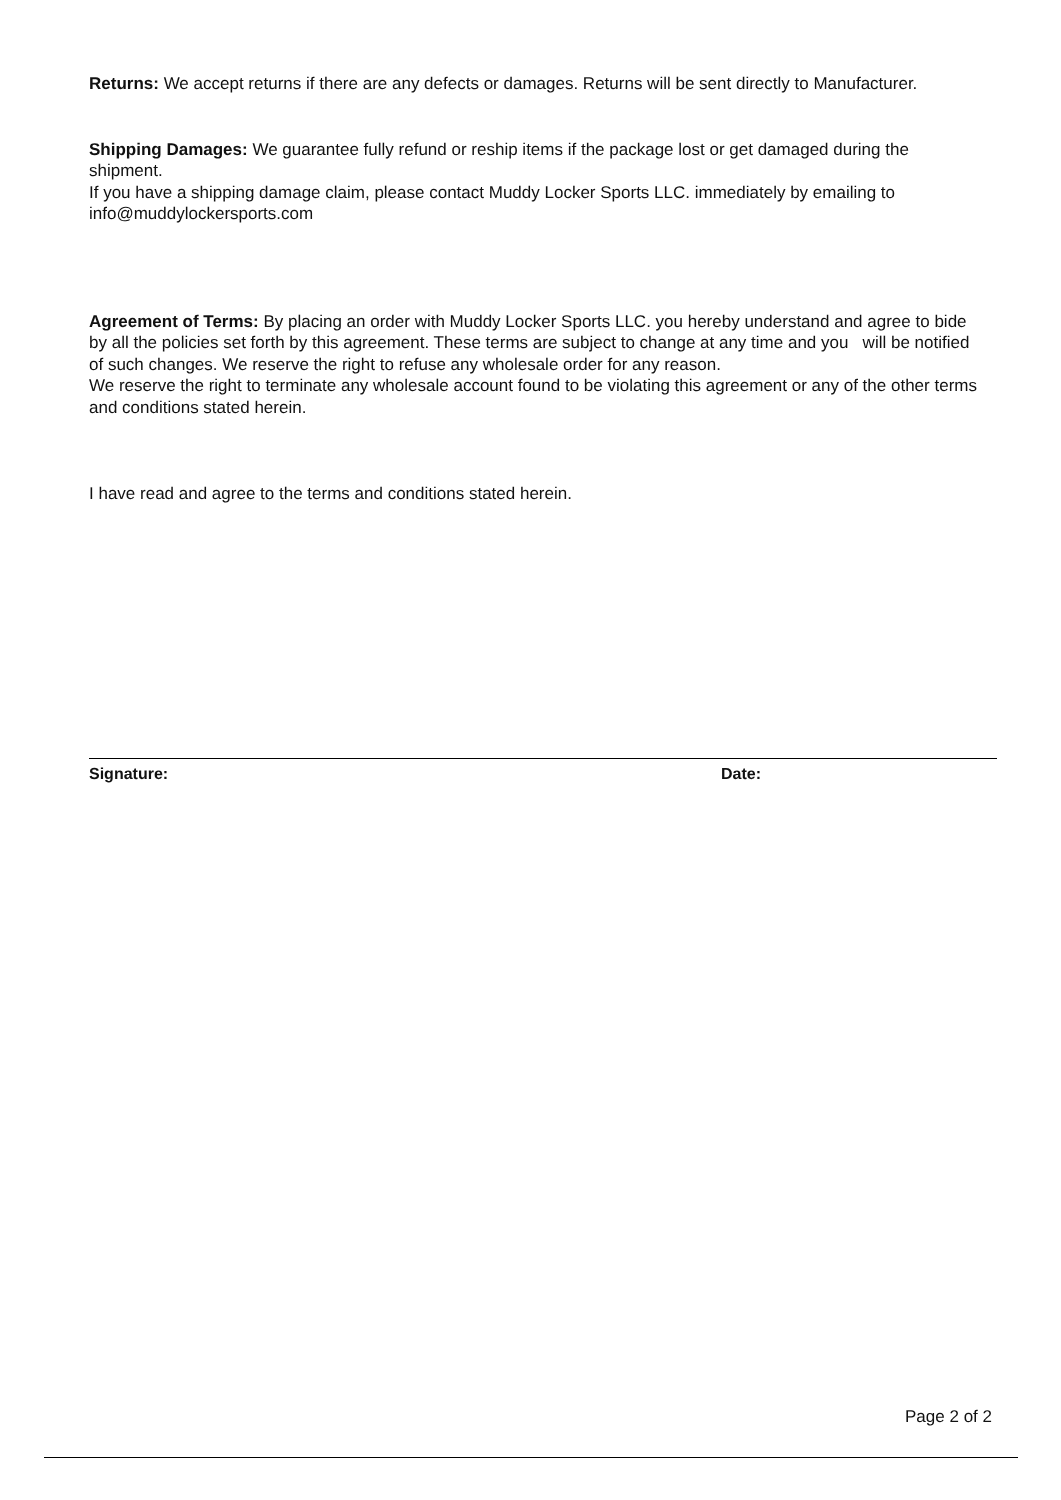Returns: We accept returns if there are any defects or damages. Returns will be sent directly to Manufacturer.
Shipping Damages: We guarantee fully refund or reship items if the package lost or get damaged during the shipment.
If you have a shipping damage claim, please contact Muddy Locker Sports LLC. immediately by emailing to info@muddylockersports.com
Agreement of Terms: By placing an order with Muddy Locker Sports LLC. you hereby understand and agree to bide by all the policies set forth by this agreement. These terms are subject to change at any time and you will be notified of such changes. We reserve the right to refuse any wholesale order for any reason.
We reserve the right to terminate any wholesale account found to be violating this agreement or any of the other terms and conditions stated herein.
I have read and agree to the terms and conditions stated herein.
Signature: Date:
Page 2 of 2